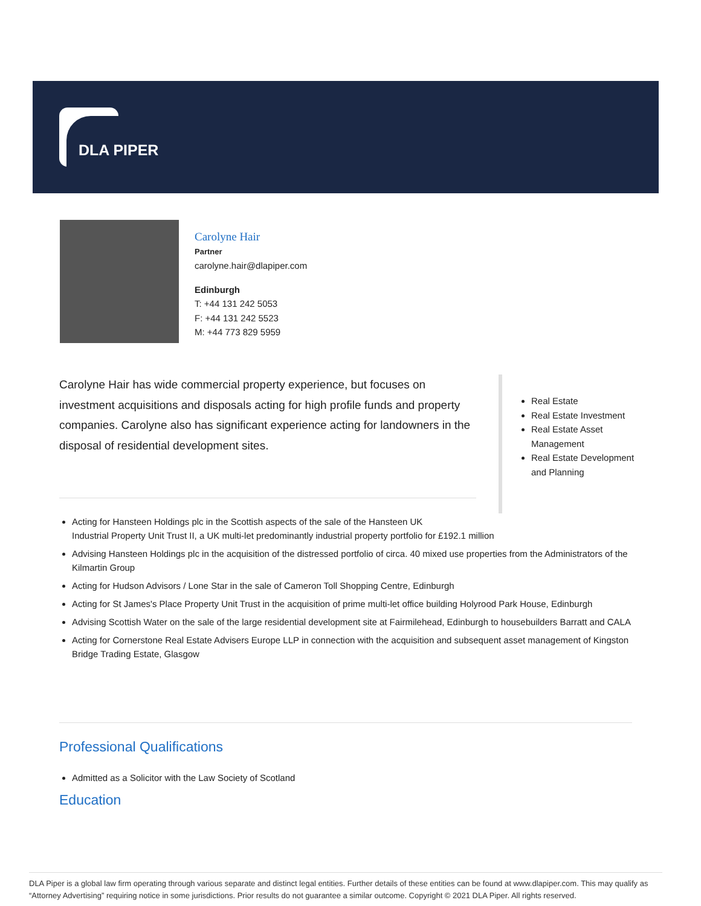DLA PIPER
Carolyne Hair
Partner
carolyne.hair@dlapiper.com
Edinburgh
T: +44 131 242 5053
F: +44 131 242 5523
M: +44 773 829 5959
Carolyne Hair has wide commercial property experience, but focuses on investment acquisitions and disposals acting for high profile funds and property companies. Carolyne also has significant experience acting for landowners in the disposal of residential development sites.
Real Estate
Real Estate Investment
Real Estate Asset Management
Real Estate Development and Planning
Acting for Hansteen Holdings plc in the Scottish aspects of the sale of the Hansteen UK
Industrial Property Unit Trust II, a UK multi-let predominantly industrial property portfolio for £192.1 million
Advising Hansteen Holdings plc in the acquisition of the distressed portfolio of circa. 40 mixed use properties from the Administrators of the Kilmartin Group
Acting for Hudson Advisors / Lone Star in the sale of Cameron Toll Shopping Centre, Edinburgh
Acting for St James's Place Property Unit Trust in the acquisition of prime multi-let office building Holyrood Park House, Edinburgh
Advising Scottish Water on the sale of the large residential development site at Fairmilehead, Edinburgh to housebuilders Barratt and CALA
Acting for Cornerstone Real Estate Advisers Europe LLP in connection with the acquisition and subsequent asset management of Kingston Bridge Trading Estate, Glasgow
Professional Qualifications
Admitted as a Solicitor with the Law Society of Scotland
Education
DLA Piper is a global law firm operating through various separate and distinct legal entities. Further details of these entities can be found at www.dlapiper.com. This may qualify as “Attorney Advertising” requiring notice in some jurisdictions. Prior results do not guarantee a similar outcome. Copyright © 2021 DLA Piper. All rights reserved.